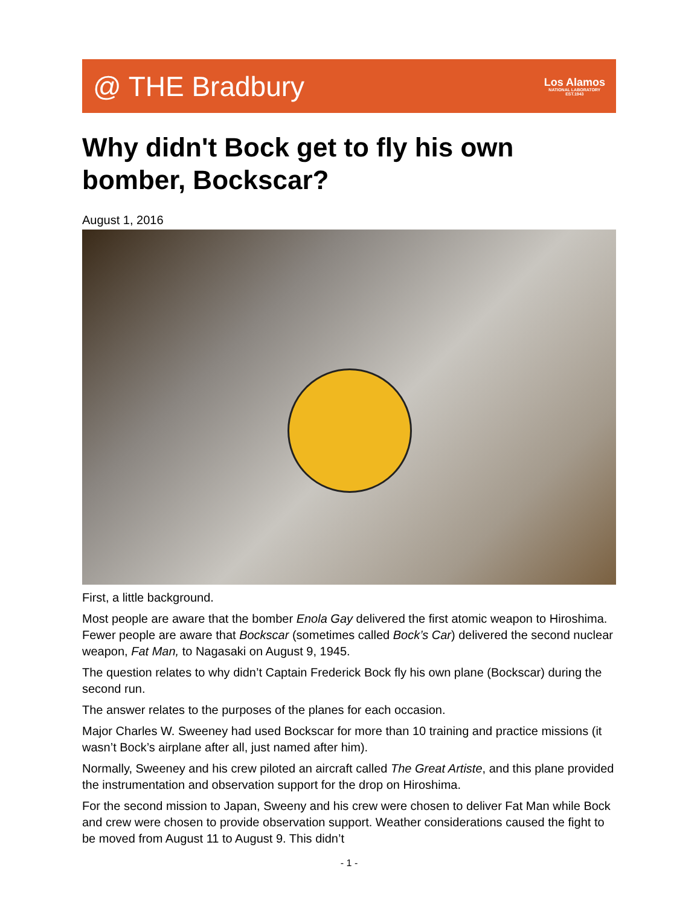@ THE Bradbury
Los Alamos
NATIONAL LABORATORY
EST.1943
Why didn't Bock get to fly his own bomber, Bockscar?
August 1, 2016
First, a little background.
Most people are aware that the bomber Enola Gay delivered the first atomic weapon to Hiroshima. Fewer people are aware that Bockscar (sometimes called Bock’s Car) delivered the second nuclear weapon, Fat Man, to Nagasaki on August 9, 1945.
The question relates to why didn’t Captain Frederick Bock fly his own plane (Bockscar) during the second run.
The answer relates to the purposes of the planes for each occasion.
Major Charles W. Sweeney had used Bockscar for more than 10 training and practice missions (it wasn’t Bock’s airplane after all, just named after him).
Normally, Sweeney and his crew piloted an aircraft called The Great Artiste, and this plane provided the instrumentation and observation support for the drop on Hiroshima.
For the second mission to Japan, Sweeny and his crew were chosen to deliver Fat Man while Bock and crew were chosen to provide observation support. Weather considerations caused the fight to be moved from August 11 to August 9. This didn’t
- 1 -